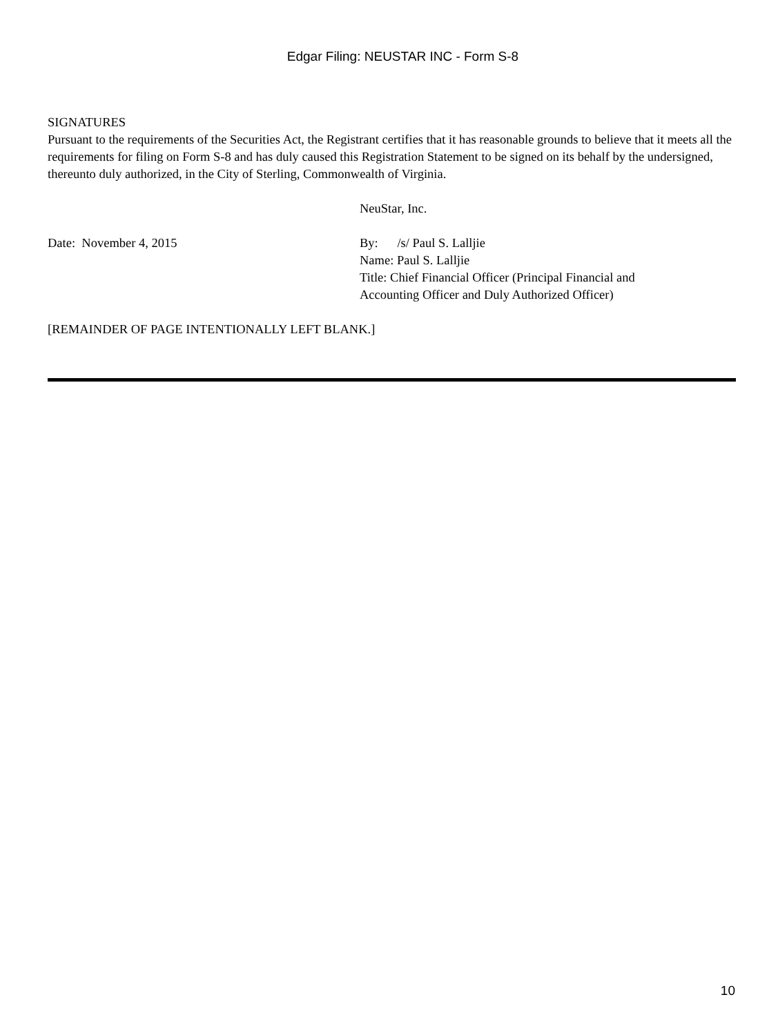Edgar Filing: NEUSTAR INC - Form S-8
SIGNATURES
Pursuant to the requirements of the Securities Act, the Registrant certifies that it has reasonable grounds to believe that it meets all the requirements for filing on Form S-8 and has duly caused this Registration Statement to be signed on its behalf by the undersigned, thereunto duly authorized, in the City of Sterling, Commonwealth of Virginia.
NeuStar, Inc.
Date: November 4, 2015 By: /s/ Paul S. Lalljie
Name: Paul S. Lalljie
Title: Chief Financial Officer (Principal Financial and
Accounting Officer and Duly Authorized Officer)
[REMAINDER OF PAGE INTENTIONALLY LEFT BLANK.]
10